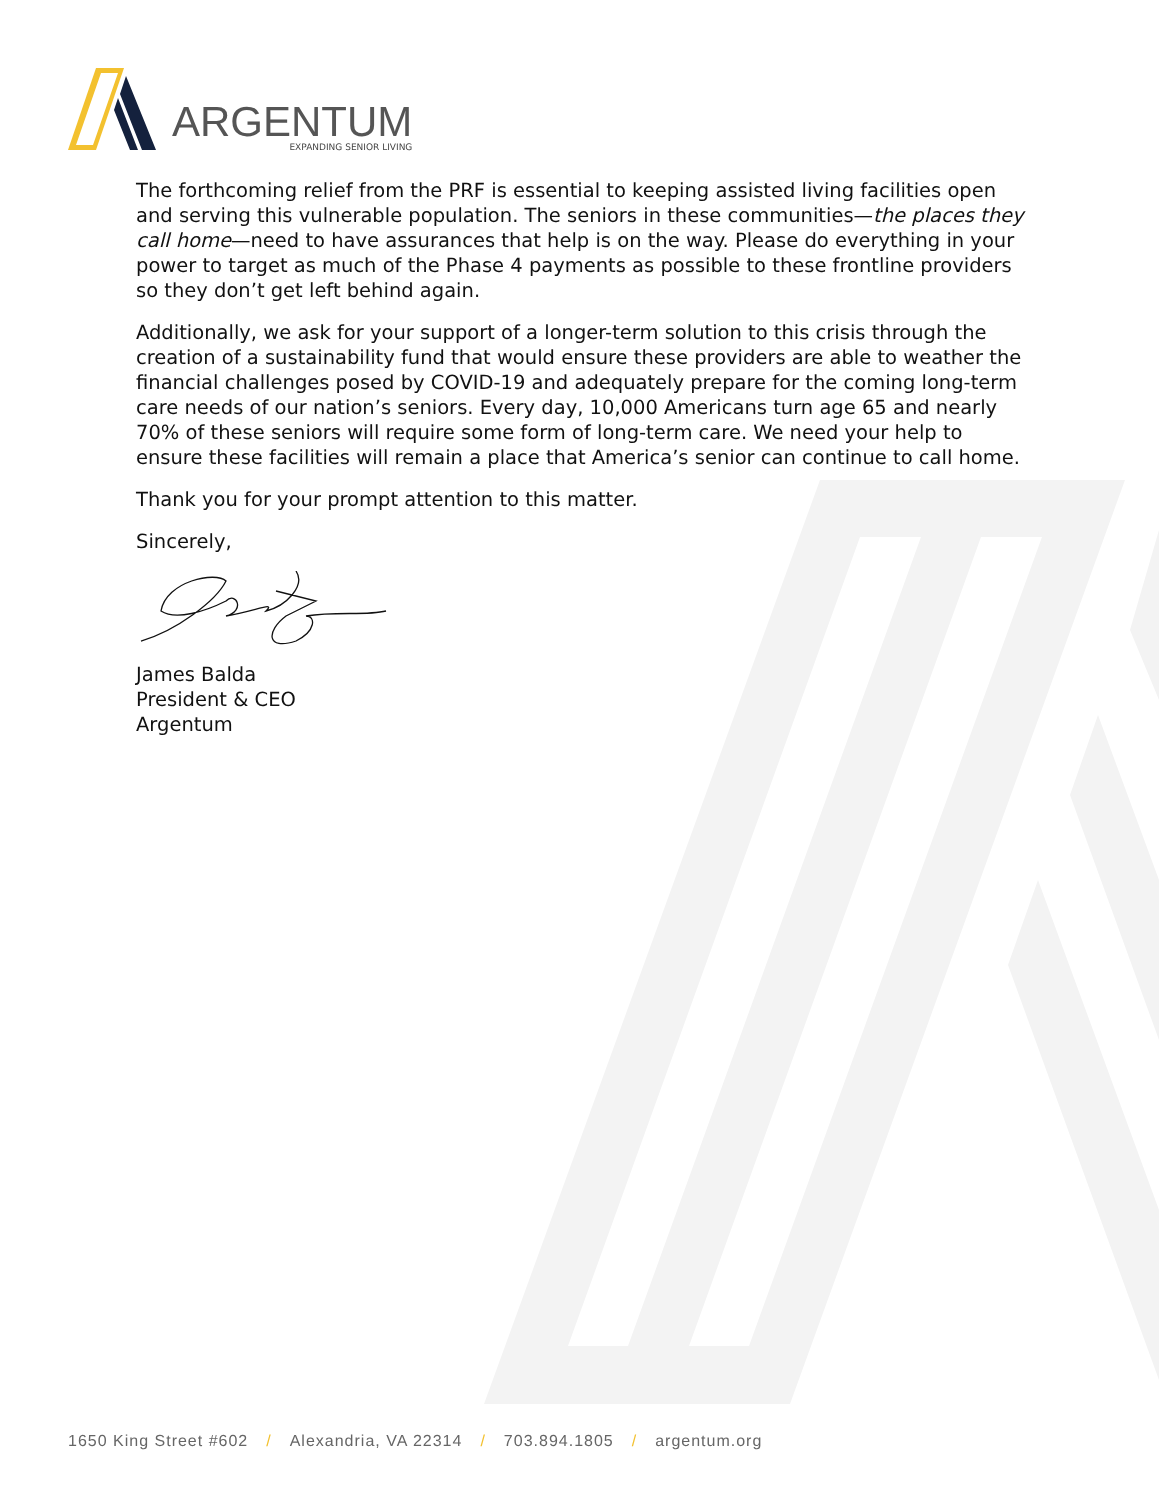ARGENTUM
EXPANDING SENIOR LIVING
The forthcoming relief from the PRF is essential to keeping assisted living facilities open and serving this vulnerable population. The seniors in these communities—the places they call home—need to have assurances that help is on the way. Please do everything in your power to target as much of the Phase 4 payments as possible to these frontline providers so they don’t get left behind again.
Additionally, we ask for your support of a longer-term solution to this crisis through the creation of a sustainability fund that would ensure these providers are able to weather the financial challenges posed by COVID-19 and adequately prepare for the coming long-term care needs of our nation’s seniors. Every day, 10,000 Americans turn age 65 and nearly 70% of these seniors will require some form of long-term care. We need your help to ensure these facilities will remain a place that America’s senior can continue to call home.
Thank you for your prompt attention to this matter.
Sincerely,
James Balda
President & CEO
Argentum
1650 King Street #602 / Alexandria, VA 22314 / 703.894.1805 / argentum.org